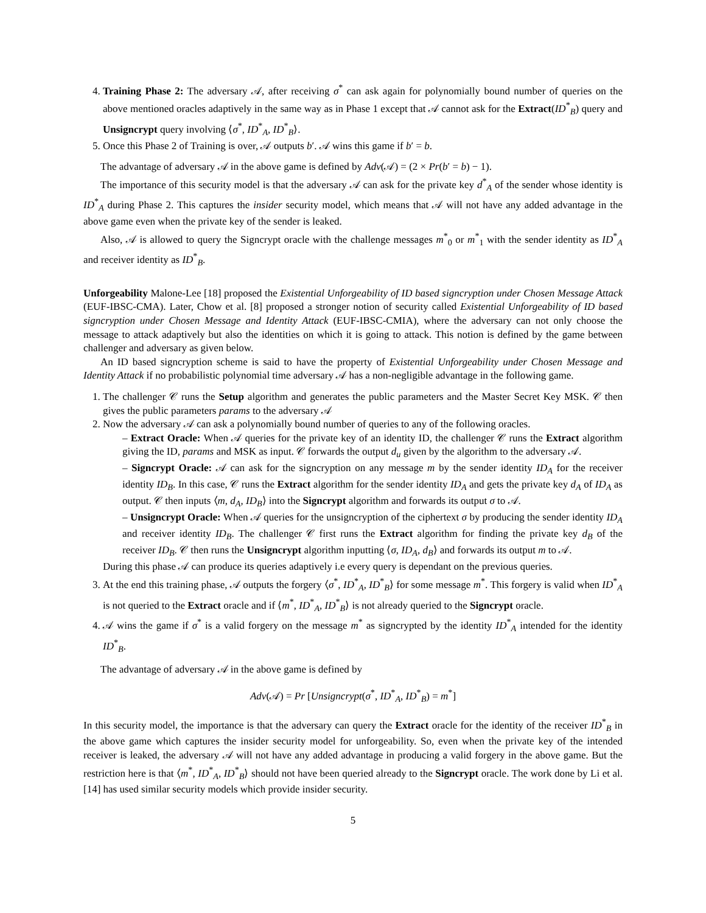4. Training Phase 2: The adversary 𝒜, after receiving σ<sup>*</sup> can ask again for polynomially bound number of queries on the above mentioned oracles adaptively in the same way as in Phase 1 except that 𝒜 cannot ask for the Extract(ID<sup>*</sup><sub>B</sub>) query and Unsigncrypt query involving ⟨σ<sup>*</sup>, ID<sup>*</sup><sub>A</sub>, ID<sup>*</sup><sub>B</sub>⟩.
5. Once this Phase 2 of Training is over, 𝒜 outputs b′. 𝒜 wins this game if b′ = b.
The advantage of adversary 𝒜 in the above game is defined by Adv(𝒜) = (2 × Pr(b′ = b) − 1).
The importance of this security model is that the adversary 𝒜 can ask for the private key d<sup>*</sup><sub>A</sub> of the sender whose identity is ID<sup>*</sup><sub>A</sub> during Phase 2. This captures the insider security model, which means that 𝒜 will not have any added advantage in the above game even when the private key of the sender is leaked.
Also, 𝒜 is allowed to query the Signcrypt oracle with the challenge messages m<sup>*</sup><sub>0</sub> or m<sup>*</sup><sub>1</sub> with the sender identity as ID<sup>*</sup><sub>A</sub> and receiver identity as ID<sup>*</sup><sub>B</sub>.
Unforgeability Malone-Lee [18] proposed the Existential Unforgeability of ID based signcryption under Chosen Message Attack (EUF-IBSC-CMA). Later, Chow et al. [8] proposed a stronger notion of security called Existential Unforgeability of ID based signcryption under Chosen Message and Identity Attack (EUF-IBSC-CMIA), where the adversary can not only choose the message to attack adaptively but also the identities on which it is going to attack. This notion is defined by the game between challenger and adversary as given below.
An ID based signcryption scheme is said to have the property of Existential Unforgeability under Chosen Message and Identity Attack if no probabilistic polynomial time adversary 𝒜 has a non-negligible advantage in the following game.
1. The challenger 𝒞 runs the Setup algorithm and generates the public parameters and the Master Secret Key MSK. 𝒞 then gives the public parameters params to the adversary 𝒜
2. Now the adversary 𝒜 can ask a polynomially bound number of queries to any of the following oracles.
– Extract Oracle: When 𝒜 queries for the private key of an identity ID, the challenger 𝒞 runs the Extract algorithm giving the ID, params and MSK as input. 𝒞 forwards the output d<sub>u</sub> given by the algorithm to the adversary 𝒜.
– Signcrypt Oracle: 𝒜 can ask for the signcryption on any message m by the sender identity ID<sub>A</sub> for the receiver identity ID<sub>B</sub>. In this case, 𝒞 runs the Extract algorithm for the sender identity ID<sub>A</sub> and gets the private key d<sub>A</sub> of ID<sub>A</sub> as output. 𝒞 then inputs ⟨m, d<sub>A</sub>, ID<sub>B</sub>⟩ into the Signcrypt algorithm and forwards its output σ to 𝒜.
– Unsigncrypt Oracle: When 𝒜 queries for the unsigncryption of the ciphertext σ by producing the sender identity ID<sub>A</sub> and receiver identity ID<sub>B</sub>. The challenger 𝒞 first runs the Extract algorithm for finding the private key d<sub>B</sub> of the receiver ID<sub>B</sub>. 𝒞 then runs the Unsigncrypt algorithm inputting ⟨σ, ID<sub>A</sub>, d<sub>B</sub>⟩ and forwards its output m to 𝒜.
During this phase 𝒜 can produce its queries adaptively i.e every query is dependant on the previous queries.
3. At the end this training phase, 𝒜 outputs the forgery ⟨σ<sup>*</sup>, ID<sup>*</sup><sub>A</sub>, ID<sup>*</sup><sub>B</sub>⟩ for some message m<sup>*</sup>. This forgery is valid when ID<sup>*</sup><sub>A</sub> is not queried to the Extract oracle and if ⟨m<sup>*</sup>, ID<sup>*</sup><sub>A</sub>, ID<sup>*</sup><sub>B</sub>⟩ is not already queried to the Signcrypt oracle.
4. 𝒜 wins the game if σ<sup>*</sup> is a valid forgery on the message m<sup>*</sup> as signcrypted by the identity ID<sup>*</sup><sub>A</sub> intended for the identity ID<sup>*</sup><sub>B</sub>.
The advantage of adversary 𝒜 in the above game is defined by
Adv(𝒜) = Pr [Unsigncrypt(σ<sup>*</sup>, ID<sup>*</sup><sub>A</sub>, ID<sup>*</sup><sub>B</sub>) = m<sup>*</sup>]
In this security model, the importance is that the adversary can query the Extract oracle for the identity of the receiver ID<sup>*</sup><sub>B</sub> in the above game which captures the insider security model for unforgeability. So, even when the private key of the intended receiver is leaked, the adversary 𝒜 will not have any added advantage in producing a valid forgery in the above game. But the restriction here is that ⟨m<sup>*</sup>, ID<sup>*</sup><sub>A</sub>, ID<sup>*</sup><sub>B</sub>⟩ should not have been queried already to the Signcrypt oracle. The work done by Li et al. [14] has used similar security models which provide insider security.
5